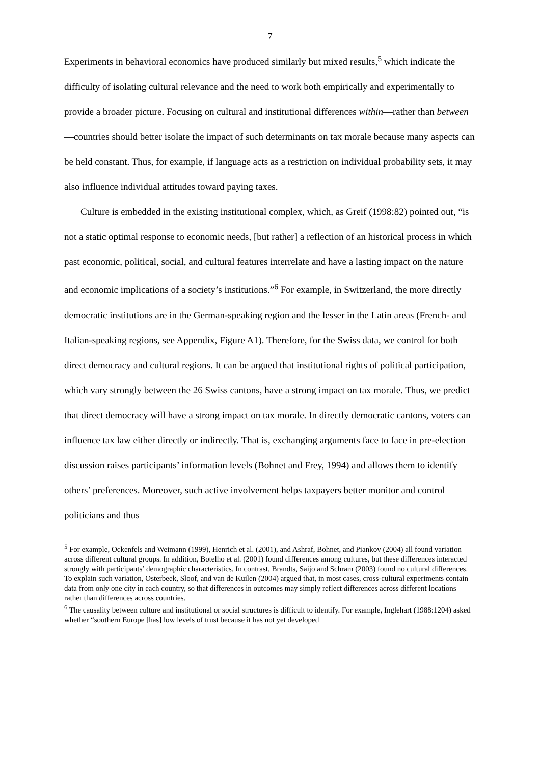7
Experiments in behavioral economics have produced similarly but mixed results,<sup>5</sup> which indicate the difficulty of isolating cultural relevance and the need to work both empirically and experimentally to provide a broader picture. Focusing on cultural and institutional differences within—rather than between—countries should better isolate the impact of such determinants on tax morale because many aspects can be held constant. Thus, for example, if language acts as a restriction on individual probability sets, it may also influence individual attitudes toward paying taxes.
Culture is embedded in the existing institutional complex, which, as Greif (1998:82) pointed out, “is not a static optimal response to economic needs, [but rather] a reflection of an historical process in which past economic, political, social, and cultural features interrelate and have a lasting impact on the nature and economic implications of a society’s institutions.”<sup>6</sup> For example, in Switzerland, the more directly democratic institutions are in the German-speaking region and the lesser in the Latin areas (French- and Italian-speaking regions, see Appendix, Figure A1). Therefore, for the Swiss data, we control for both direct democracy and cultural regions. It can be argued that institutional rights of political participation, which vary strongly between the 26 Swiss cantons, have a strong impact on tax morale. Thus, we predict that direct democracy will have a strong impact on tax morale. In directly democratic cantons, voters can influence tax law either directly or indirectly. That is, exchanging arguments face to face in pre-election discussion raises participants’ information levels (Bohnet and Frey, 1994) and allows them to identify others’ preferences. Moreover, such active involvement helps taxpayers better monitor and control politicians and thus
<sup>5</sup> For example, Ockenfels and Weimann (1999), Henrich et al. (2001), and Ashraf, Bohnet, and Piankov (2004) all found variation across different cultural groups. In addition, Botelho et al. (2001) found differences among cultures, but these differences interacted strongly with participants’ demographic characteristics. In contrast, Brandts, Saijo and Schram (2003) found no cultural differences. To explain such variation, Osterbeek, Sloof, and van de Kuilen (2004) argued that, in most cases, cross-cultural experiments contain data from only one city in each country, so that differences in outcomes may simply reflect differences across different locations rather than differences across countries.
<sup>6</sup> The causality between culture and institutional or social structures is difficult to identify. For example, Inglehart (1988:1204) asked whether “southern Europe [has] low levels of trust because it has not yet developed